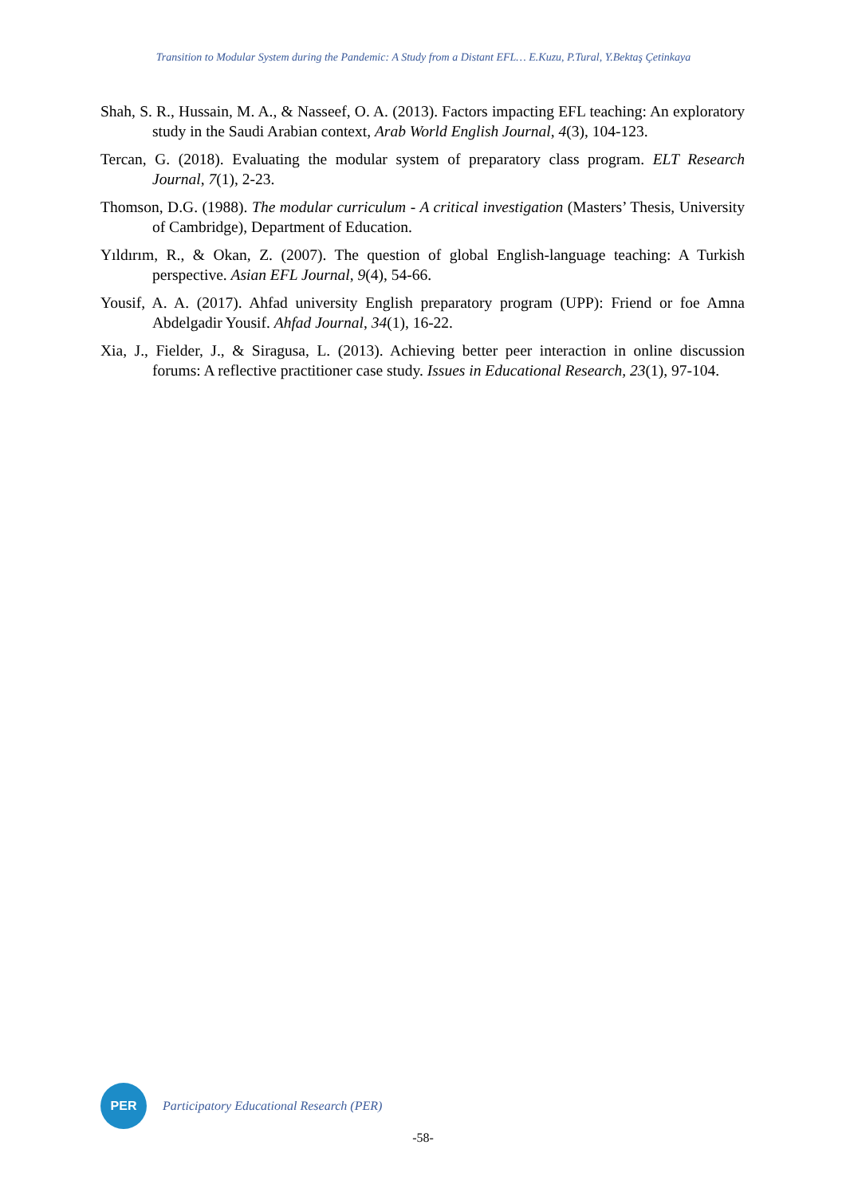Transition to Modular System during the Pandemic: A Study from a Distant EFL… E.Kuzu, P.Tural, Y.Bektaş Çetinkaya
Shah, S. R., Hussain, M. A., & Nasseef, O. A. (2013). Factors impacting EFL teaching: An exploratory study in the Saudi Arabian context, Arab World English Journal, 4(3), 104-123.
Tercan, G. (2018). Evaluating the modular system of preparatory class program. ELT Research Journal, 7(1), 2-23.
Thomson, D.G. (1988). The modular curriculum - A critical investigation (Masters’ Thesis, University of Cambridge), Department of Education.
Yıldırım, R., & Okan, Z. (2007). The question of global English-language teaching: A Turkish perspective. Asian EFL Journal, 9(4), 54-66.
Yousif, A. A. (2017). Ahfad university English preparatory program (UPP): Friend or foe Amna Abdelgadir Yousif. Ahfad Journal, 34(1), 16-22.
Xia, J., Fielder, J., & Siragusa, L. (2013). Achieving better peer interaction in online discussion forums: A reflective practitioner case study. Issues in Educational Research, 23(1), 97-104.
PER
Participatory Educational Research (PER)
-58-